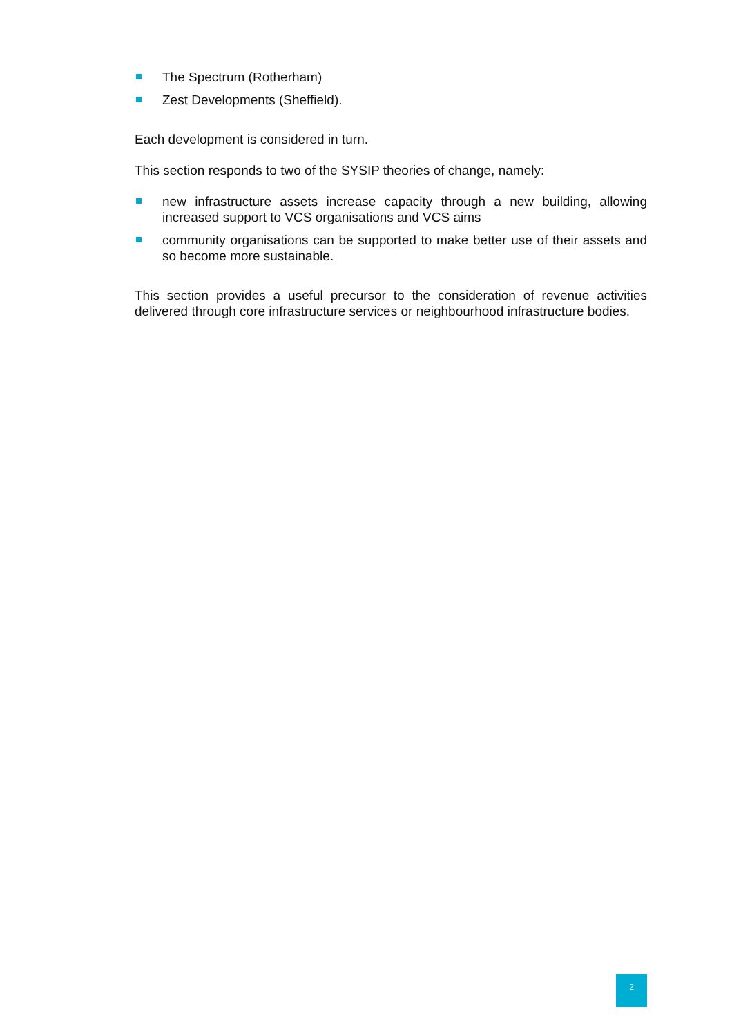The Spectrum (Rotherham)
Zest Developments (Sheffield).
Each development is considered in turn.
This section responds to two of the SYSIP theories of change, namely:
new infrastructure assets increase capacity through a new building, allowing increased support to VCS organisations and VCS aims
community organisations can be supported to make better use of their assets and so become more sustainable.
This section provides a useful precursor to the consideration of revenue activities delivered through core infrastructure services or neighbourhood infrastructure bodies.
2